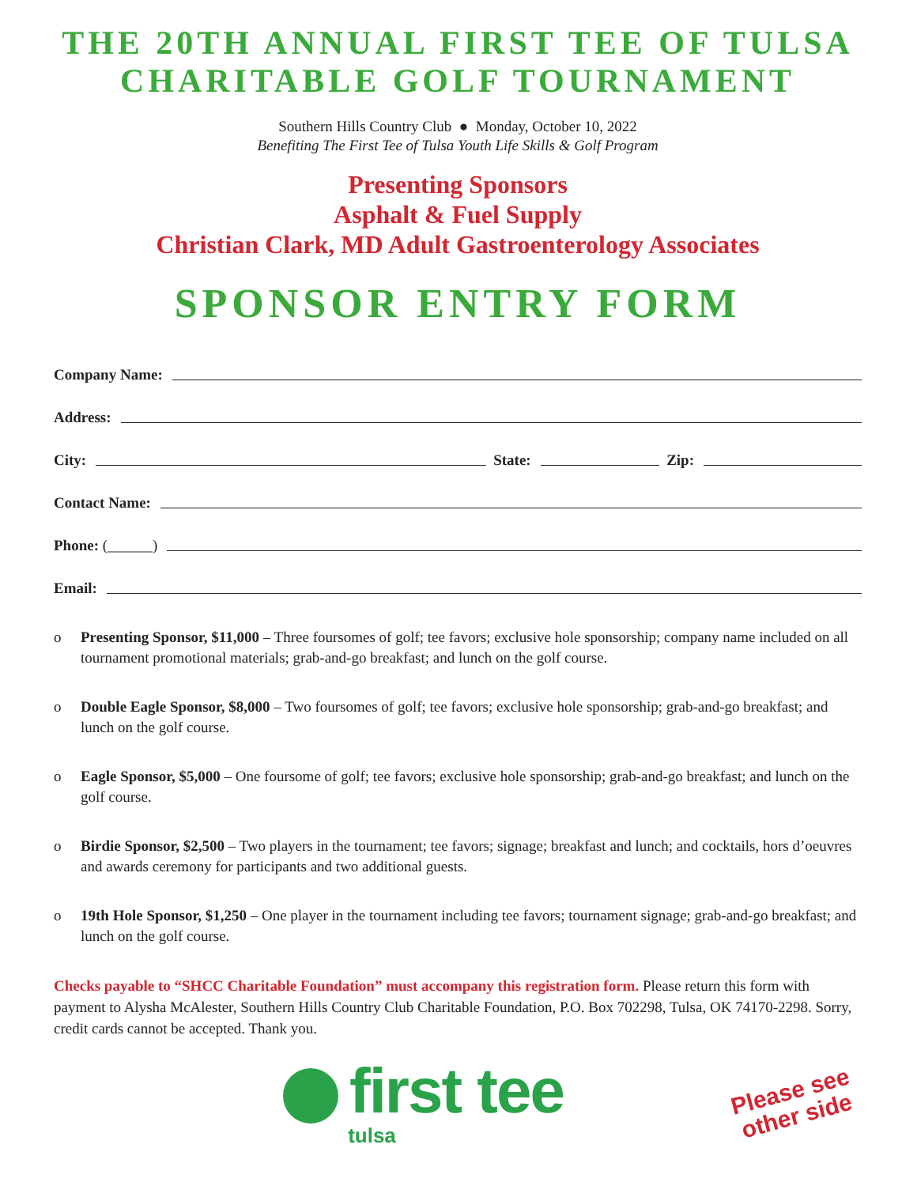THE 20TH ANNUAL FIRST TEE OF TULSA
CHARITABLE GOLF TOURNAMENT
Southern Hills Country Club ● Monday, October 10, 2022
Benefiting The First Tee of Tulsa Youth Life Skills & Golf Program
Presenting Sponsors
Asphalt & Fuel Supply
Christian Clark, MD Adult Gastroenterology Associates
SPONSOR ENTRY FORM
Company Name:
Address:
City: State: Zip:
Contact Name:
Phone: (______)
Email:
o Presenting Sponsor, $11,000 – Three foursomes of golf; tee favors; exclusive hole sponsorship; company name included on all tournament promotional materials; grab-and-go breakfast; and lunch on the golf course.
o Double Eagle Sponsor, $8,000 – Two foursomes of golf; tee favors; exclusive hole sponsorship; grab-and-go breakfast; and lunch on the golf course.
o Eagle Sponsor, $5,000 – One foursome of golf; tee favors; exclusive hole sponsorship; grab-and-go breakfast; and lunch on the golf course.
o Birdie Sponsor, $2,500 – Two players in the tournament; tee favors; signage; breakfast and lunch; and cocktails, hors d’oeuvres and awards ceremony for participants and two additional guests.
o 19th Hole Sponsor, $1,250 – One player in the tournament including tee favors; tournament signage; grab-and-go breakfast; and lunch on the golf course.
Checks payable to “SHCC Charitable Foundation” must accompany this registration form. Please return this form with payment to Alysha McAlester, Southern Hills Country Club Charitable Foundation, P.O. Box 702298, Tulsa, OK 74170-2298. Sorry, credit cards cannot be accepted. Thank you.
first tee
tulsa
Please see
other side